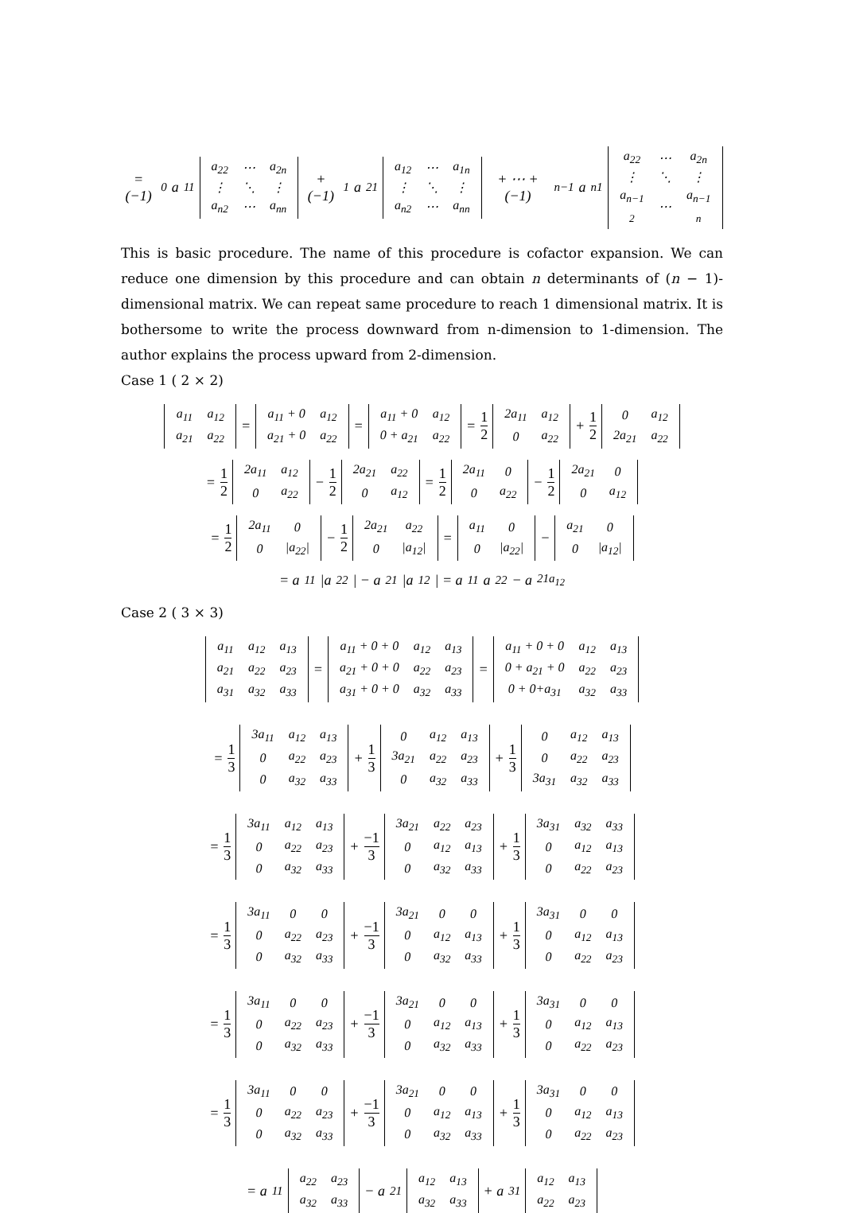= (−1)<sup>0</sup>a<sub>11</sub>
| a<sub>22</sub> | ⋯ | a<sub>2n</sub> |
| ⋮ | ⋱ | ⋮ |
| a<sub>n2</sub> | ⋯ | a<sub>nn</sub> |
+ (−1)<sup>1</sup>a<sub>21</sub>
| a<sub>12</sub> | ⋯ | a<sub>1n</sub> |
| ⋮ | ⋱ | ⋮ |
| a<sub>n2</sub> | ⋯ | a<sub>nn</sub> |
+ ⋯ + (−1)<sup>n−1</sup>a<sub>n1</sub>
| a<sub>22</sub> | ⋯ | a<sub>2n</sub> |
| ⋮ | ⋱ | ⋮ |
| a<sub>n−1 2</sub> | ⋯ | a<sub>n−1 n</sub> |
This is basic procedure. The name of this procedure is cofactor expansion. We can reduce one dimension by this procedure and can obtain n determinants of (n − 1)-dimensional matrix. We can repeat same procedure to reach 1 dimensional matrix. It is bothersome to write the process downward from n-dimension to 1-dimension. The author explains the process upward from 2-dimension.
Case 1 ( 2 × 2)
| a<sub>11</sub> | a<sub>12</sub> |
| a<sub>21</sub> | a<sub>22</sub> |
=
| a<sub>11</sub> + 0 | a<sub>12</sub> |
| a<sub>21</sub> + 0 | a<sub>22</sub> |
=
| a<sub>11</sub> + 0 | a<sub>12</sub> |
| 0 + a<sub>21</sub> | a<sub>22</sub> |
= 1 2
| 2a<sub>11</sub> | a<sub>12</sub> |
| 0 | a<sub>22</sub> |
+ 1 2
| 0 | a<sub>12</sub> |
| 2a<sub>21</sub> | a<sub>22</sub> |
= 1 2
| 2a<sub>11</sub> | a<sub>12</sub> |
| 0 | a<sub>22</sub> |
− 1 2
| 2a<sub>21</sub> | a<sub>22</sub> |
| 0 | a<sub>12</sub> |
= 1 2
| 2a<sub>11</sub> | 0 |
| 0 | a<sub>22</sub> |
− 1 2
| 2a<sub>21</sub> | 0 |
| 0 | a<sub>12</sub> |
= 1 2
| 2a<sub>11</sub> | 0 |
| 0 | /a<sub>22</sub>/ |
− 1 2
| 2a<sub>21</sub> | a<sub>22</sub> |
| 0 | /a<sub>12</sub>/ |
=
| a<sub>11</sub> | 0 |
| 0 | /a<sub>22</sub>/ |
−
| a<sub>21</sub> | 0 |
| 0 | /a<sub>12</sub>/ |
= a<sub>11</sub>|a<sub>22</sub>| − a<sub>21</sub>|a<sub>12</sub>| = a<sub>11</sub>a<sub>22</sub> − a<sub>21a<sub>12</sub></sub>
Case 2 ( 3 × 3)
| a<sub>11</sub> | a<sub>12</sub> | a<sub>13</sub> |
| a<sub>21</sub> | a<sub>22</sub> | a<sub>23</sub> |
| a<sub>31</sub> | a<sub>32</sub> | a<sub>33</sub> |
=
| a<sub>11</sub> + 0 + 0 | a<sub>12</sub> | a<sub>13</sub> |
| a<sub>21</sub> + 0 + 0 | a<sub>22</sub> | a<sub>23</sub> |
| a<sub>31</sub> + 0 + 0 | a<sub>32</sub> | a<sub>33</sub> |
=
| a<sub>11</sub> + 0 + 0 | a<sub>12</sub> | a<sub>13</sub> |
| 0 + a<sub>21</sub> + 0 | a<sub>22</sub> | a<sub>23</sub> |
| 0 + 0+a<sub>31</sub> | a<sub>32</sub> | a<sub>33</sub> |
= 1 3
| 3a<sub>11</sub> | a<sub>12</sub> | a<sub>13</sub> |
| 0 | a<sub>22</sub> | a<sub>23</sub> |
| 0 | a<sub>32</sub> | a<sub>33</sub> |
+ 1 3
| 0 | a<sub>12</sub> | a<sub>13</sub> |
| 3a<sub>21</sub> | a<sub>22</sub> | a<sub>23</sub> |
| 0 | a<sub>32</sub> | a<sub>33</sub> |
+ 1 3
| 0 | a<sub>12</sub> | a<sub>13</sub> |
| 0 | a<sub>22</sub> | a<sub>23</sub> |
| 3a<sub>31</sub> | a<sub>32</sub> | a<sub>33</sub> |
= 1 3
| 3a<sub>11</sub> | a<sub>12</sub> | a<sub>13</sub> |
| 0 | a<sub>22</sub> | a<sub>23</sub> |
| 0 | a<sub>32</sub> | a<sub>33</sub> |
+ −1 3
| 3a<sub>21</sub> | a<sub>22</sub> | a<sub>23</sub> |
| 0 | a<sub>12</sub> | a<sub>13</sub> |
| 0 | a<sub>32</sub> | a<sub>33</sub> |
+ 1 3
| 3a<sub>31</sub> | a<sub>32</sub> | a<sub>33</sub> |
| 0 | a<sub>12</sub> | a<sub>13</sub> |
| 0 | a<sub>22</sub> | a<sub>23</sub> |
= 1 3
| 3a<sub>11</sub> | 0 | 0 |
| 0 | a<sub>22</sub> | a<sub>23</sub> |
| 0 | a<sub>32</sub> | a<sub>33</sub> |
+ −1 3
| 3a<sub>21</sub> | 0 | 0 |
| 0 | a<sub>12</sub> | a<sub>13</sub> |
| 0 | a<sub>32</sub> | a<sub>33</sub> |
+ 1 3
| 3a<sub>31</sub> | 0 | 0 |
| 0 | a<sub>12</sub> | a<sub>13</sub> |
| 0 | a<sub>22</sub> | a<sub>23</sub> |
= 1 3
| 3a<sub>11</sub> | 0 | 0 |
| 0 | a<sub>22</sub> | a<sub>23</sub> |
| 0 | a<sub>32</sub> | a<sub>33</sub> |
+ −1 3
| 3a<sub>21</sub> | 0 | 0 |
| 0 | a<sub>12</sub> | a<sub>13</sub> |
| 0 | a<sub>32</sub> | a<sub>33</sub> |
+ 1 3
| 3a<sub>31</sub> | 0 | 0 |
| 0 | a<sub>12</sub> | a<sub>13</sub> |
| 0 | a<sub>22</sub> | a<sub>23</sub> |
= 1 3
| 3a<sub>11</sub> | 0 | 0 |
| 0 | a<sub>22</sub> | a<sub>23</sub> |
| 0 | a<sub>32</sub> | a<sub>33</sub> |
+ −1 3
| 3a<sub>21</sub> | 0 | 0 |
| 0 | a<sub>12</sub> | a<sub>13</sub> |
| 0 | a<sub>32</sub> | a<sub>33</sub> |
+ 1 3
| 3a<sub>31</sub> | 0 | 0 |
| 0 | a<sub>12</sub> | a<sub>13</sub> |
| 0 | a<sub>22</sub> | a<sub>23</sub> |
= a<sub>11</sub>
| a<sub>22</sub> | a<sub>23</sub> |
| a<sub>32</sub> | a<sub>33</sub> |
− a<sub>21</sub>
| a<sub>12</sub> | a<sub>13</sub> |
| a<sub>32</sub> | a<sub>33</sub> |
+ a<sub>31</sub>
| a<sub>12</sub> | a<sub>13</sub> |
| a<sub>22</sub> | a<sub>23</sub> |